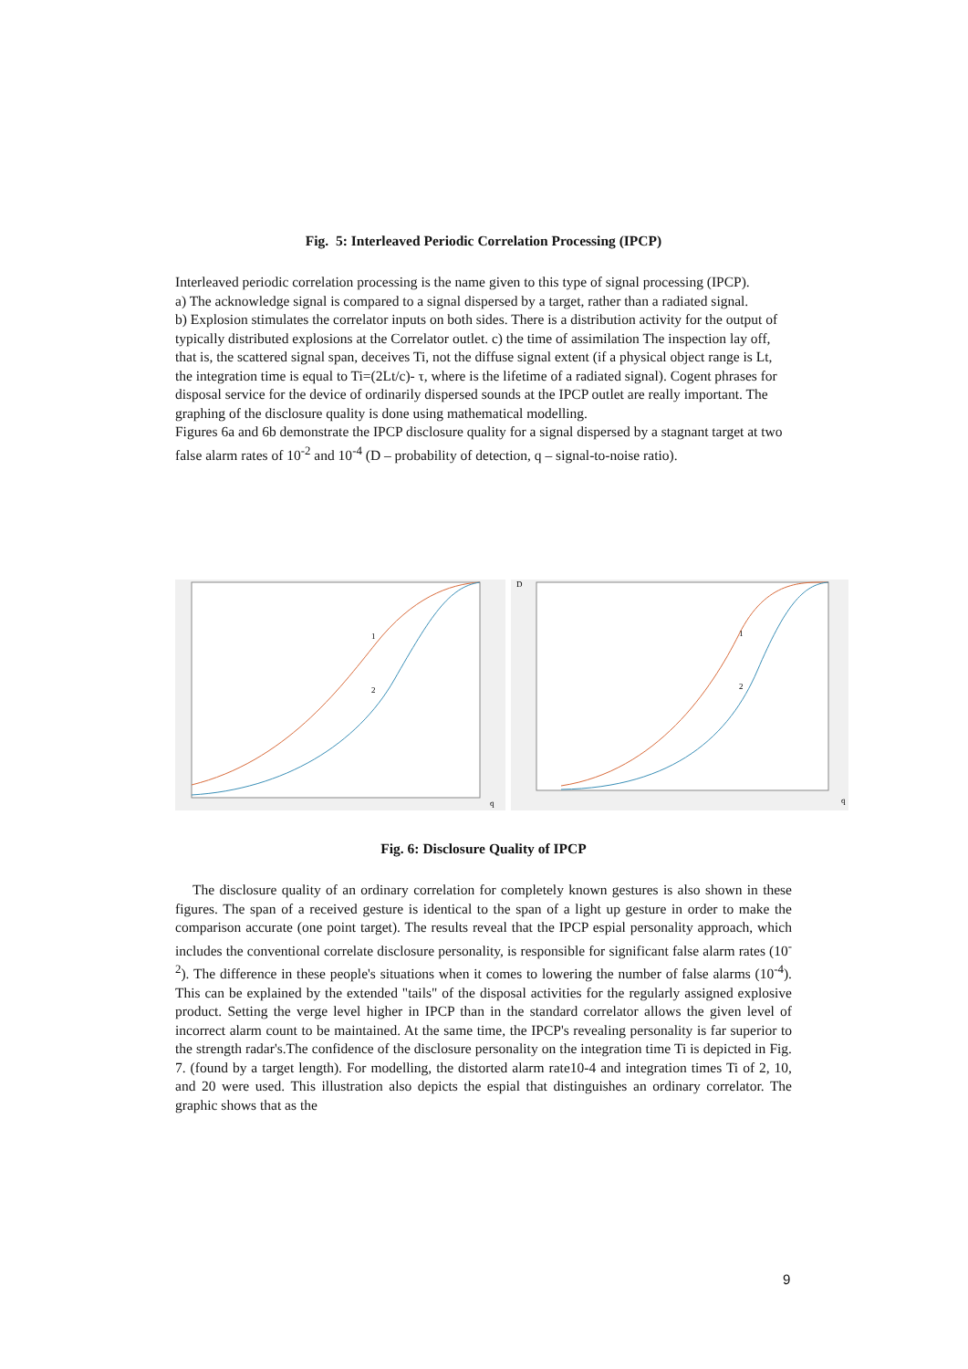Fig. 5: Interleaved Periodic Correlation Processing (IPCP)
Interleaved periodic correlation processing is the name given to this type of signal processing (IPCP).
a) The acknowledge signal is compared to a signal dispersed by a target, rather than a radiated signal.
b) Explosion stimulates the correlator inputs on both sides. There is a distribution activity for the output of typically distributed explosions at the Correlator outlet. c) the time of assimilation The inspection lay off, that is, the scattered signal span, deceives Ti, not the diffuse signal extent (if a physical object range is Lt, the integration time is equal to Ti=(2Lt/c)- τ, where is the lifetime of a radiated signal). Cogent phrases for disposal service for the device of ordinarily dispersed sounds at the IPCP outlet are really important. The graphing of the disclosure quality is done using mathematical modelling.
Figures 6a and 6b demonstrate the IPCP disclosure quality for a signal dispersed by a stagnant target at two false alarm rates of 10<sup>-2</sup> and 10<sup>-4</sup> (D – probability of detection, q – signal-to-noise ratio).
1
2
q
1
2
D
q
Fig. 6: Disclosure Quality of IPCP
The disclosure quality of an ordinary correlation for completely known gestures is also shown in these figures. The span of a received gesture is identical to the span of a light up gesture in order to make the comparison accurate (one point target). The results reveal that the IPCP espial personality approach, which includes the conventional correlate disclosure personality, is responsible for significant false alarm rates (10<sup>-2</sup>). The difference in these people's situations when it comes to lowering the number of false alarms (10<sup>-4</sup>). This can be explained by the extended "tails" of the disposal activities for the regularly assigned explosive product. Setting the verge level higher in IPCP than in the standard correlator allows the given level of incorrect alarm count to be maintained. At the same time, the IPCP's revealing personality is far superior to the strength radar's.The confidence of the disclosure personality on the integration time Ti is depicted in Fig. 7. (found by a target length). For modelling, the distorted alarm rate10-4 and integration times Ti of 2, 10, and 20 were used. This illustration also depicts the espial that distinguishes an ordinary correlator. The graphic shows that as the
9